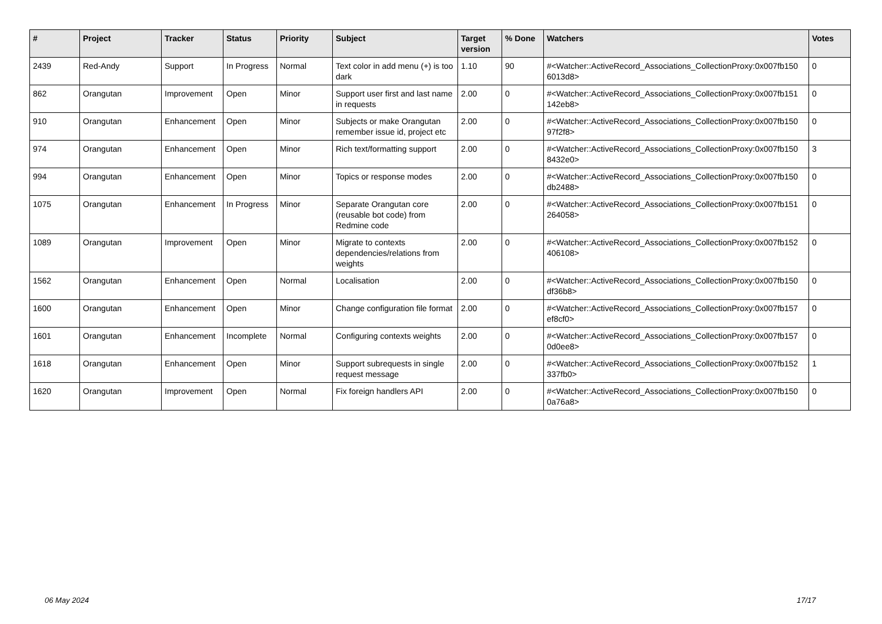| # | Project | Tracker | Status | Priority | Subject | Target version | % Done | Watchers | Votes |
| --- | --- | --- | --- | --- | --- | --- | --- | --- | --- |
| 2439 | Red-Andy | Support | In Progress | Normal | Text color in add menu (+) is too dark | 1.10 | 90 | #<Watcher::ActiveRecord_Associations_CollectionProxy:0x007fb150 6013d8> | 0 |
| 862 | Orangutan | Improvement | Open | Minor | Support user first and last name in requests | 2.00 | 0 | #<Watcher::ActiveRecord_Associations_CollectionProxy:0x007fb151 142eb8> | 0 |
| 910 | Orangutan | Enhancement | Open | Minor | Subjects or make Orangutan remember issue id, project etc | 2.00 | 0 | #<Watcher::ActiveRecord_Associations_CollectionProxy:0x007fb150 97f2f8> | 0 |
| 974 | Orangutan | Enhancement | Open | Minor | Rich text/formatting support | 2.00 | 0 | #<Watcher::ActiveRecord_Associations_CollectionProxy:0x007fb150 8432e0> | 3 |
| 994 | Orangutan | Enhancement | Open | Minor | Topics or response modes | 2.00 | 0 | #<Watcher::ActiveRecord_Associations_CollectionProxy:0x007fb150 db2488> | 0 |
| 1075 | Orangutan | Enhancement | In Progress | Minor | Separate Orangutan core (reusable bot code) from Redmine code | 2.00 | 0 | #<Watcher::ActiveRecord_Associations_CollectionProxy:0x007fb151 264058> | 0 |
| 1089 | Orangutan | Improvement | Open | Minor | Migrate to contexts dependencies/relations from weights | 2.00 | 0 | #<Watcher::ActiveRecord_Associations_CollectionProxy:0x007fb152 406108> | 0 |
| 1562 | Orangutan | Enhancement | Open | Normal | Localisation | 2.00 | 0 | #<Watcher::ActiveRecord_Associations_CollectionProxy:0x007fb150 df36b8> | 0 |
| 1600 | Orangutan | Enhancement | Open | Minor | Change configuration file format | 2.00 | 0 | #<Watcher::ActiveRecord_Associations_CollectionProxy:0x007fb157 ef8cf0> | 0 |
| 1601 | Orangutan | Enhancement | Incomplete | Normal | Configuring contexts weights | 2.00 | 0 | #<Watcher::ActiveRecord_Associations_CollectionProxy:0x007fb157 0d0ee8> | 0 |
| 1618 | Orangutan | Enhancement | Open | Minor | Support subrequests in single request message | 2.00 | 0 | #<Watcher::ActiveRecord_Associations_CollectionProxy:0x007fb152 337fb0> | 1 |
| 1620 | Orangutan | Improvement | Open | Normal | Fix foreign handlers API | 2.00 | 0 | #<Watcher::ActiveRecord_Associations_CollectionProxy:0x007fb150 0a76a8> | 0 |
06 May 2024 17/17